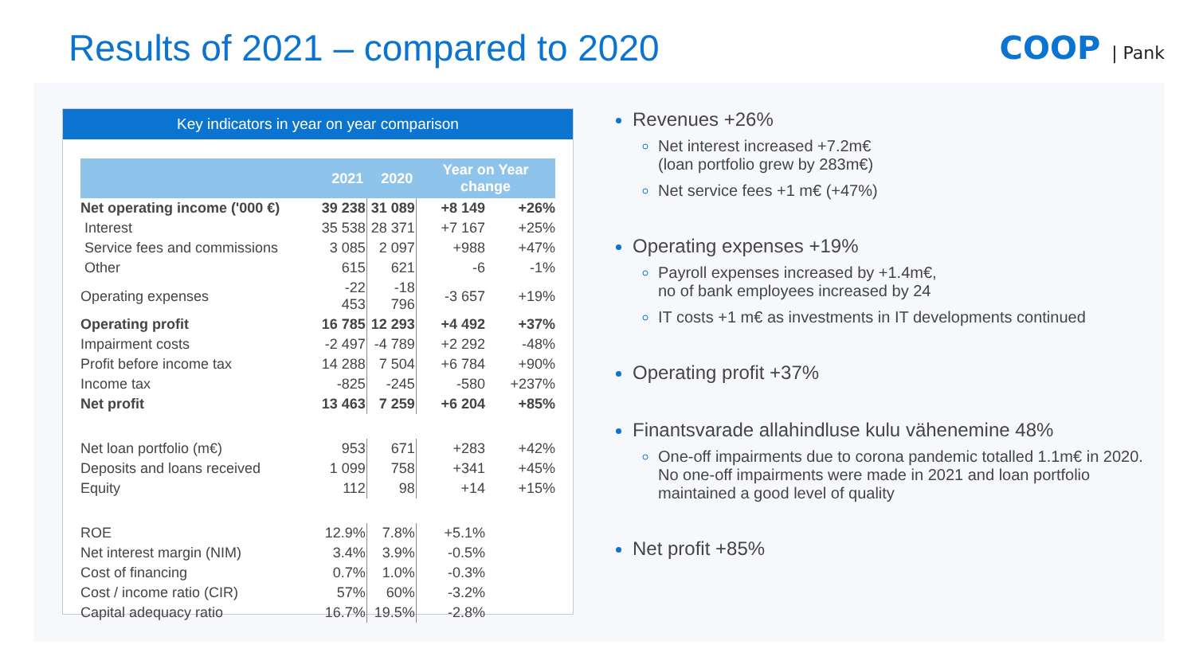Results of 2021 – compared to 2020
COOP | Pank
Key indicators in year on year comparison
| | 2021 | 2020 | Year on Year change | |
| --- | --- | --- | --- | --- |
| Net operating income ('000 €) | 39 238 | 31 089 | +8 149 | +26% |
| Interest | 35 538 | 28 371 | +7 167 | +25% |
| Service fees and commissions | 3 085 | 2 097 | +988 | +47% |
| Other | 615 | 621 | -6 | -1% |
| Operating expenses | -22 453 | -18 796 | -3 657 | +19% |
| Operating profit | 16 785 | 12 293 | +4 492 | +37% |
| Impairment costs | -2 497 | -4 789 | +2 292 | -48% |
| Profit before income tax | 14 288 | 7 504 | +6 784 | +90% |
| Income tax | -825 | -245 | -580 | +237% |
| Net profit | 13 463 | 7 259 | +6 204 | +85% |
| Net loan portfolio (m€) | 953 | 671 | +283 | +42% |
| Deposits and loans received | 1 099 | 758 | +341 | +45% |
| Equity | 112 | 98 | +14 | +15% |
| ROE | 12.9% | 7.8% | +5.1% | |
| Net interest margin (NIM) | 3.4% | 3.9% | -0.5% | |
| Cost of financing | 0.7% | 1.0% | -0.3% | |
| Cost / income ratio (CIR) | 57% | 60% | -3.2% | |
| Capital adequacy ratio | 16.7% | 19.5% | -2.8% | |
Revenues +26%
Net interest increased +7.2m€
(loan portfolio grew by 283m€)
Net service fees +1 m€ (+47%)
Operating expenses +19%
Payroll expenses increased by +1.4m€,
no of bank employees increased by 24
IT costs +1 m€ as investments in IT developments continued
Operating profit +37%
Finantsvarade allahindluse kulu vähenemine 48%
One-off impairments due to corona pandemic totalled 1.1m€ in 2020. No one-off impairments were made in 2021 and loan portfolio maintained a good level of quality
Net profit +85%